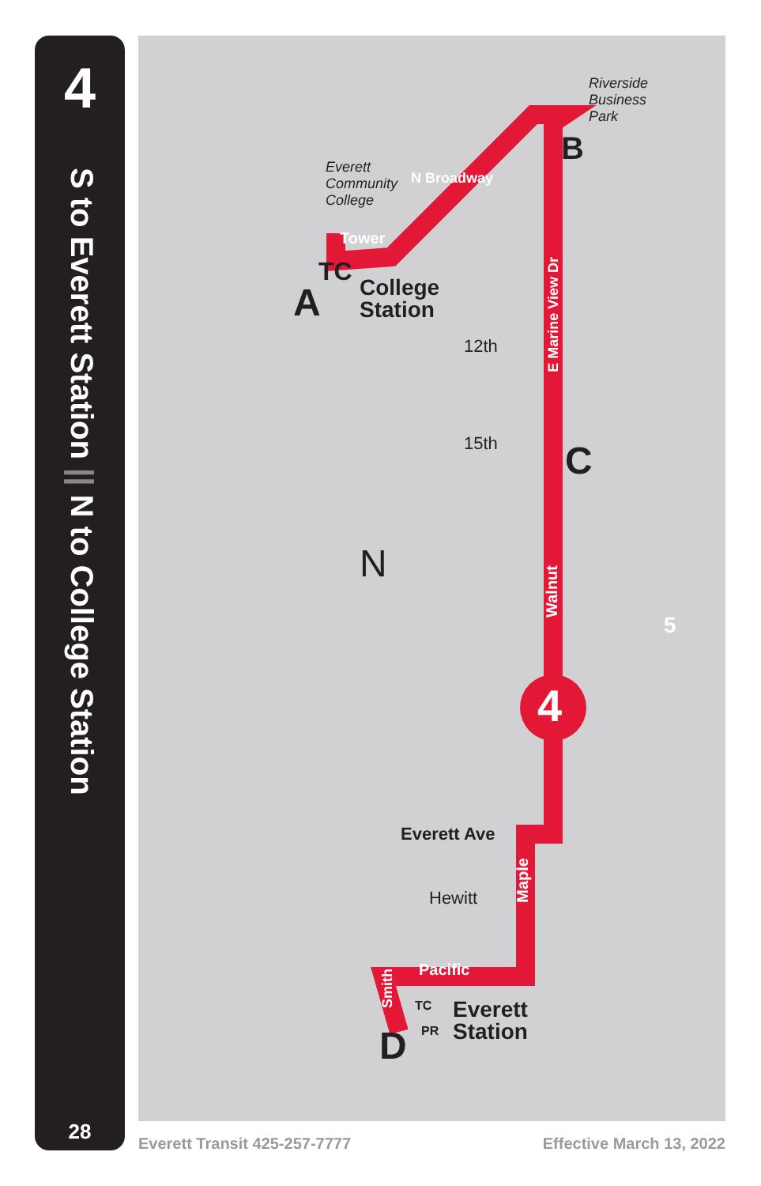4
S to Everett Station || N to College Station
28
Riverside
Business
Park
Everett
Community
College
N Broadway
Tower
B
TC
A
College
Station
12th
E Marine View Dr
15th C
N
Walnut
5
4
Everett Ave
Hewitt
Maple
Pacific
Smith
TC
PR
Everett
Station
D
Everett Transit 425-257-7777 Effective March 13, 2022